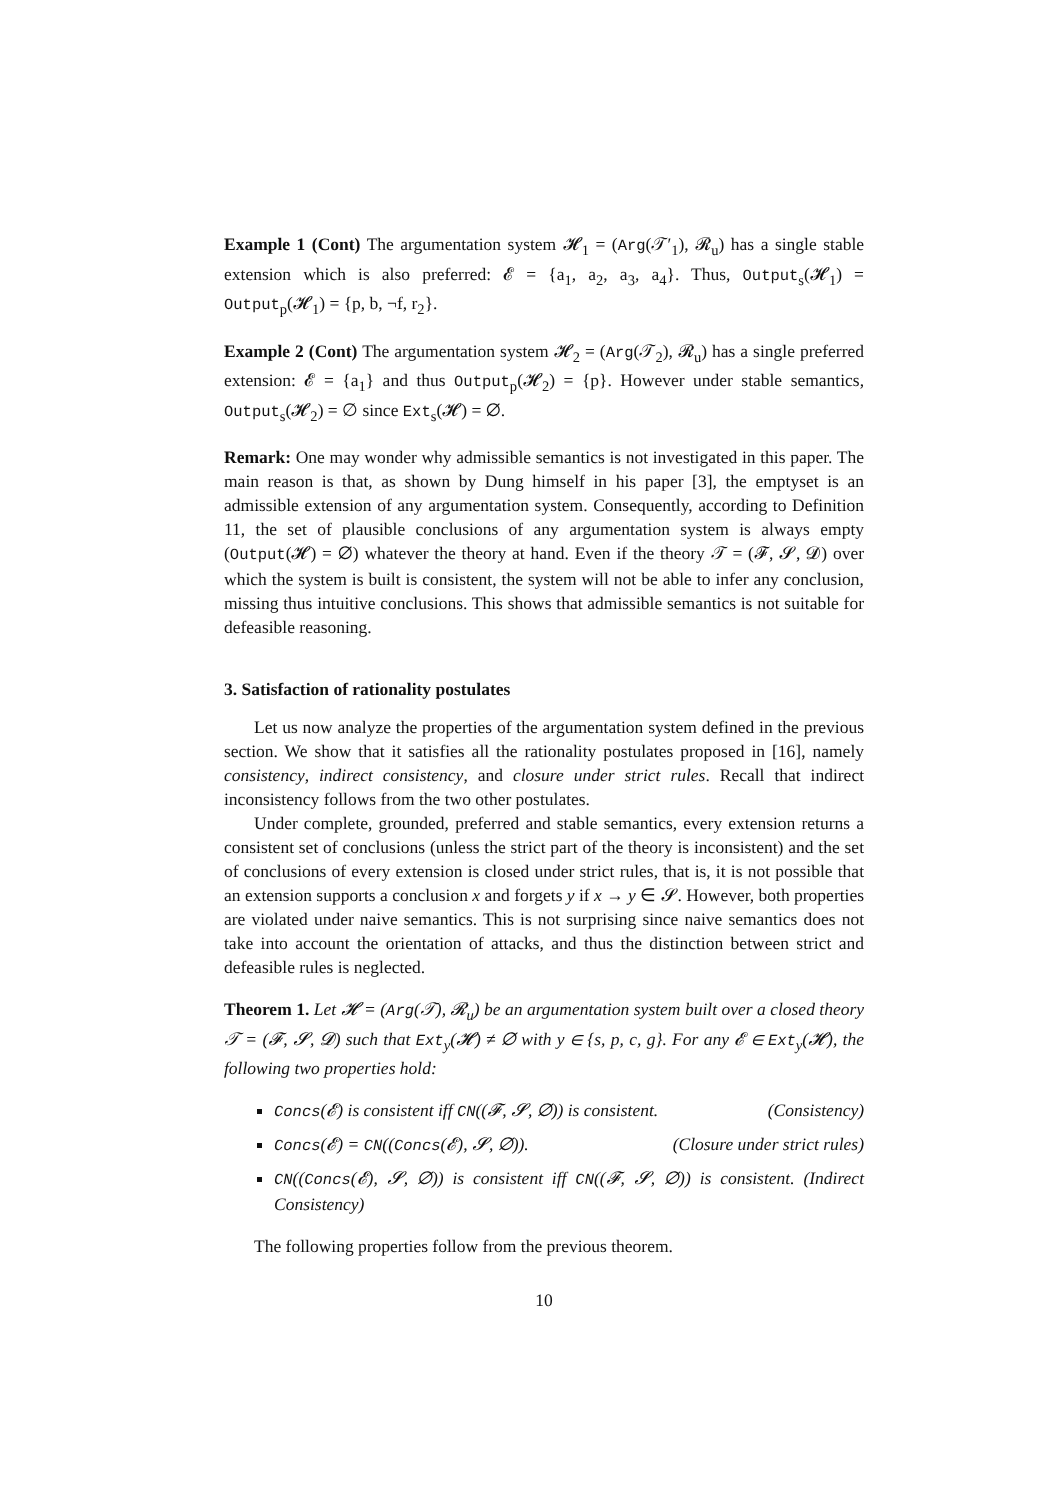Example 1 (Cont) The argumentation system 𝓗<sub>1</sub> = (Arg(𝒯′<sub>1</sub>), 𝓡<sub>u</sub>) has a single stable extension which is also preferred: 𝓔 = {a<sub>1</sub>, a<sub>2</sub>, a<sub>3</sub>, a<sub>4</sub>}. Thus, Output<sub>s</sub>(𝓗<sub>1</sub>) = Output<sub>p</sub>(𝓗<sub>1</sub>) = {p, b, ¬f, r<sub>2</sub>}.
Example 2 (Cont) The argumentation system 𝓗<sub>2</sub> = (Arg(𝒯<sub>2</sub>), 𝓡<sub>u</sub>) has a single preferred extension: 𝓔 = {a<sub>1</sub>} and thus Output<sub>p</sub>(𝓗<sub>2</sub>) = {p}. However under stable semantics, Output<sub>s</sub>(𝓗<sub>2</sub>) = ∅ since Ext<sub>s</sub>(𝓗) = ∅.
Remark: One may wonder why admissible semantics is not investigated in this paper. The main reason is that, as shown by Dung himself in his paper [3], the emptyset is an admissible extension of any argumentation system. Consequently, according to Definition 11, the set of plausible conclusions of any argumentation system is always empty (Output(𝓗) = ∅) whatever the theory at hand. Even if the theory 𝒯 = (𝓕, 𝓢, 𝓓) over which the system is built is consistent, the system will not be able to infer any conclusion, missing thus intuitive conclusions. This shows that admissible semantics is not suitable for defeasible reasoning.
3. Satisfaction of rationality postulates
Let us now analyze the properties of the argumentation system defined in the previous section. We show that it satisfies all the rationality postulates proposed in [16], namely consistency, indirect consistency, and closure under strict rules. Recall that indirect inconsistency follows from the two other postulates.
Under complete, grounded, preferred and stable semantics, every extension returns a consistent set of conclusions (unless the strict part of the theory is inconsistent) and the set of conclusions of every extension is closed under strict rules, that is, it is not possible that an extension supports a conclusion x and forgets y if x → y ∈ 𝓢. However, both properties are violated under naive semantics. This is not surprising since naive semantics does not take into account the orientation of attacks, and thus the distinction between strict and defeasible rules is neglected.
Theorem 1. Let 𝓗 = (Arg(𝒯), 𝓡<sub>u</sub>) be an argumentation system built over a closed theory 𝒯 = (𝓕, 𝓢, 𝓓) such that Ext<sub>y</sub>(𝓗) ≠ ∅ with y ∈ {s, p, c, g}. For any 𝓔 ∈ Ext<sub>y</sub>(𝓗), the following two properties hold:
Concs(𝓔) is consistent iff CN((𝓕, 𝓢, ∅)) is consistent. (Consistency)
Concs(𝓔) = CN((Concs(𝓔), 𝓢, ∅)). (Closure under strict rules)
CN((Concs(𝓔), 𝓢, ∅)) is consistent iff CN((𝓕, 𝓢, ∅)) is consistent. (Indirect Consistency)
The following properties follow from the previous theorem.
10